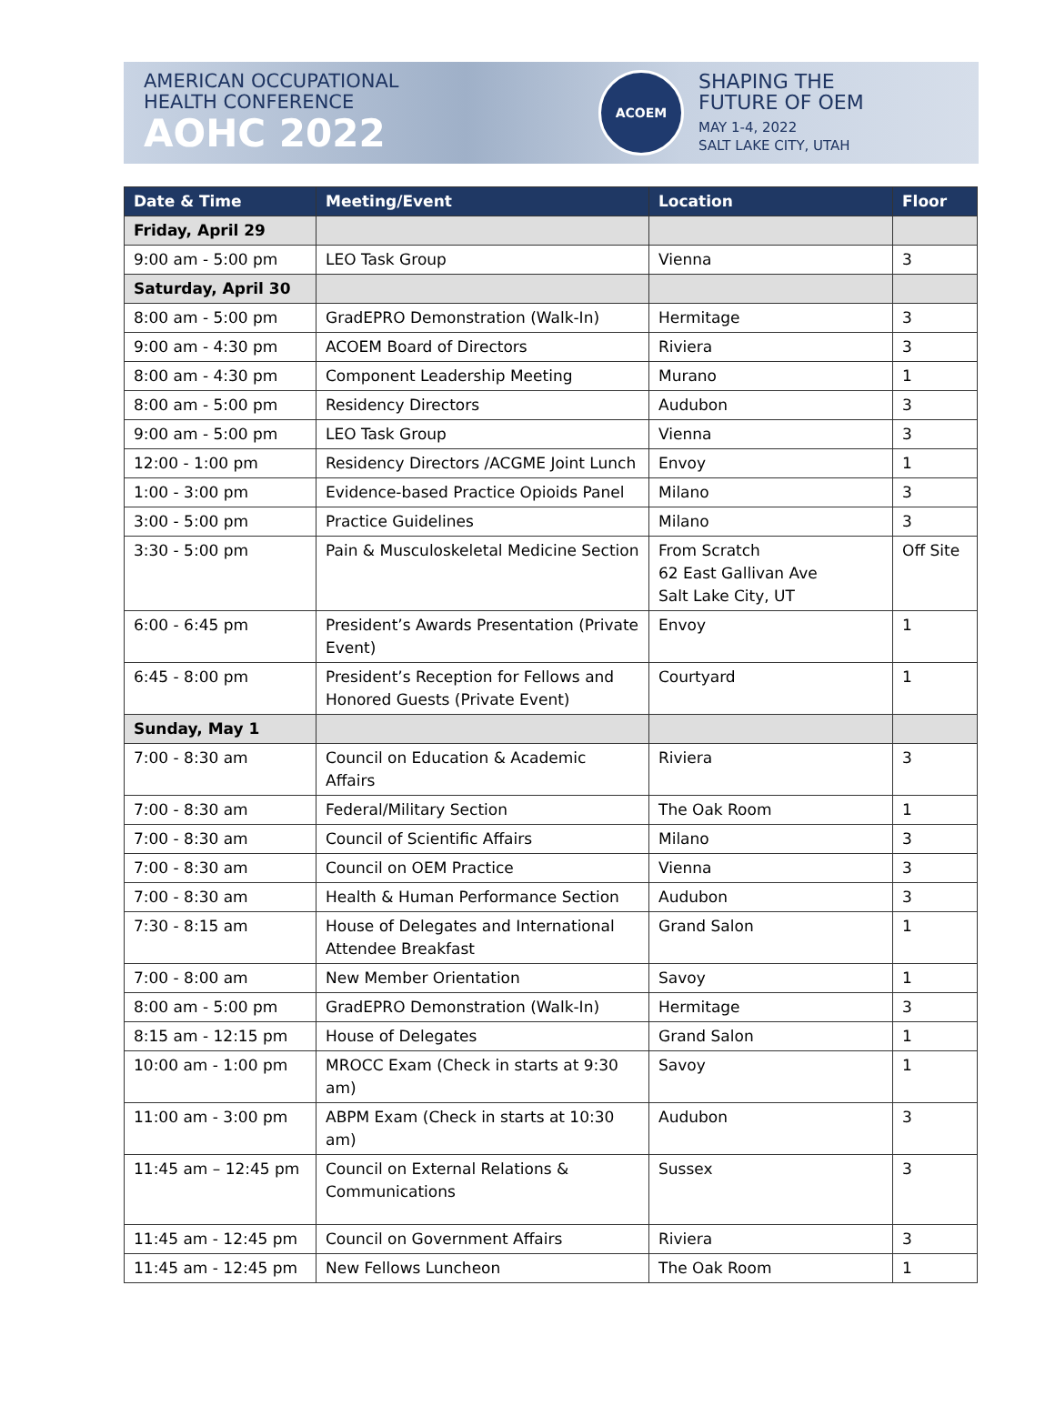AMERICAN OCCUPATIONAL
HEALTH CONFERENCE
AOHC 2022
ACOEM
SHAPING THE
FUTURE OF OEM
MAY 1-4, 2022
SALT LAKE CITY, UTAH
| Date & Time | Meeting/Event | Location | Floor |
| --- | --- | --- | --- |
| Friday, April 29 | | | |
| 9:00 am - 5:00 pm | LEO Task Group | Vienna | 3 |
| Saturday, April 30 | | | |
| 8:00 am - 5:00 pm | GradEPRO Demonstration (Walk-In) | Hermitage | 3 |
| 9:00 am - 4:30 pm | ACOEM Board of Directors | Riviera | 3 |
| 8:00 am - 4:30 pm | Component Leadership Meeting | Murano | 1 |
| 8:00 am - 5:00 pm | Residency Directors | Audubon | 3 |
| 9:00 am - 5:00 pm | LEO Task Group | Vienna | 3 |
| 12:00 - 1:00 pm | Residency Directors /ACGME Joint Lunch | Envoy | 1 |
| 1:00 - 3:00 pm | Evidence-based Practice Opioids Panel | Milano | 3 |
| 3:00 - 5:00 pm | Practice Guidelines | Milano | 3 |
| 3:30 - 5:00 pm | Pain & Musculoskeletal Medicine Section | From Scratch 62 East Gallivan Ave Salt Lake City, UT | Off Site |
| 6:00 - 6:45 pm | President’s Awards Presentation (Private Event) | Envoy | 1 |
| 6:45 - 8:00 pm | President’s Reception for Fellows and Honored Guests (Private Event) | Courtyard | 1 |
| Sunday, May 1 | | | |
| 7:00 - 8:30 am | Council on Education & Academic Affairs | Riviera | 3 |
| 7:00 - 8:30 am | Federal/Military Section | The Oak Room | 1 |
| 7:00 - 8:30 am | Council of Scientific Affairs | Milano | 3 |
| 7:00 - 8:30 am | Council on OEM Practice | Vienna | 3 |
| 7:00 - 8:30 am | Health & Human Performance Section | Audubon | 3 |
| 7:30 - 8:15 am | House of Delegates and International Attendee Breakfast | Grand Salon | 1 |
| 7:00 - 8:00 am | New Member Orientation | Savoy | 1 |
| 8:00 am - 5:00 pm | GradEPRO Demonstration (Walk-In) | Hermitage | 3 |
| 8:15 am - 12:15 pm | House of Delegates | Grand Salon | 1 |
| 10:00 am - 1:00 pm | MROCC Exam (Check in starts at 9:30 am) | Savoy | 1 |
| 11:00 am - 3:00 pm | ABPM Exam (Check in starts at 10:30 am) | Audubon | 3 |
| 11:45 am – 12:45 pm | Council on External Relations & Communications | Sussex | 3 |
| 11:45 am - 12:45 pm | Council on Government Affairs | Riviera | 3 |
| 11:45 am - 12:45 pm | New Fellows Luncheon | The Oak Room | 1 |